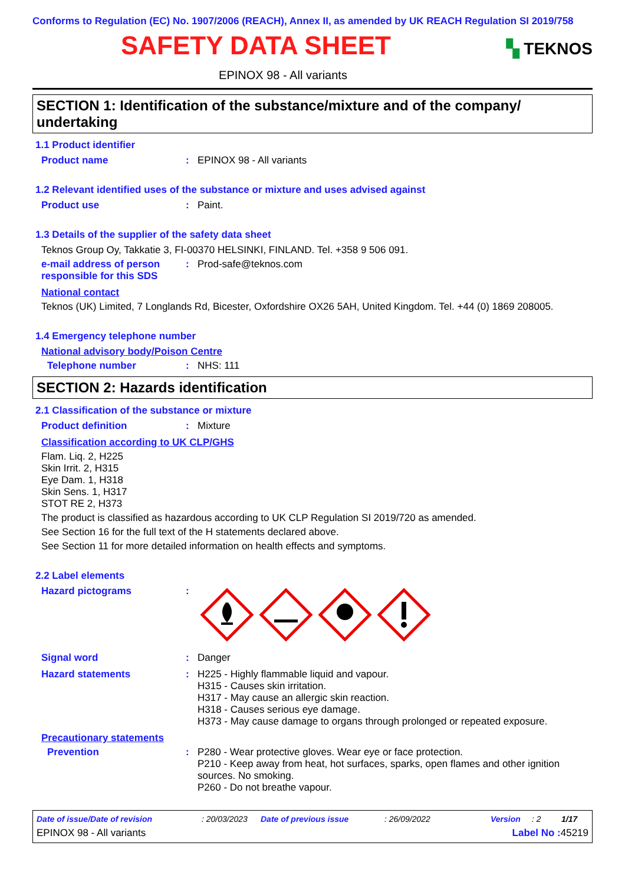Conforms to Regulation (EC) No. 1907/2006 (REACH), Annex II, as amended by UK REACH Regulation SI 2019/758
SAFETY DATA SHEET
▚ TEKNOS
EPINOX 98 - All variants
SECTION 1: Identification of the substance/mixture and of the company/ undertaking
1.1 Product identifier
Product name : EPINOX 98 - All variants
1.2 Relevant identified uses of the substance or mixture and uses advised against
Product use : Paint.
1.3 Details of the supplier of the safety data sheet
Teknos Group Oy, Takkatie 3, FI-00370 HELSINKI, FINLAND. Tel. +358 9 506 091.
e-mail address of person responsible for this SDS
: Prod-safe@teknos.com
National contact
Teknos (UK) Limited, 7 Longlands Rd, Bicester, Oxfordshire OX26 5AH, United Kingdom. Tel. +44 (0) 1869 208005.
1.4 Emergency telephone number
National advisory body/Poison Centre
Telephone number : NHS: 111
SECTION 2: Hazards identification
2.1 Classification of the substance or mixture
Product definition : Mixture
Classification according to UK CLP/GHS
Flam. Liq. 2, H225
Skin Irrit. 2, H315
Eye Dam. 1, H318
Skin Sens. 1, H317
STOT RE 2, H373
The product is classified as hazardous according to UK CLP Regulation SI 2019/720 as amended.
See Section 16 for the full text of the H statements declared above.
See Section 11 for more detailed information on health effects and symptoms.
2.2 Label elements
Hazard pictograms :
Signal word : Danger
Hazard statements : H225 - Highly flammable liquid and vapour.
H315 - Causes skin irritation.
H317 - May cause an allergic skin reaction.
H318 - Causes serious eye damage.
H373 - May cause damage to organs through prolonged or repeated exposure.
Precautionary statements
Prevention : P280 - Wear protective gloves. Wear eye or face protection.
P210 - Keep away from heat, hot surfaces, sparks, open flames and other ignition sources. No smoking.
P260 - Do not breathe vapour.
Date of issue/Date of revision: 20/03/2023 Date of previous issue: 26/09/2022 Version: 2 1/17
EPINOX 98 - All variants Label No : 45219